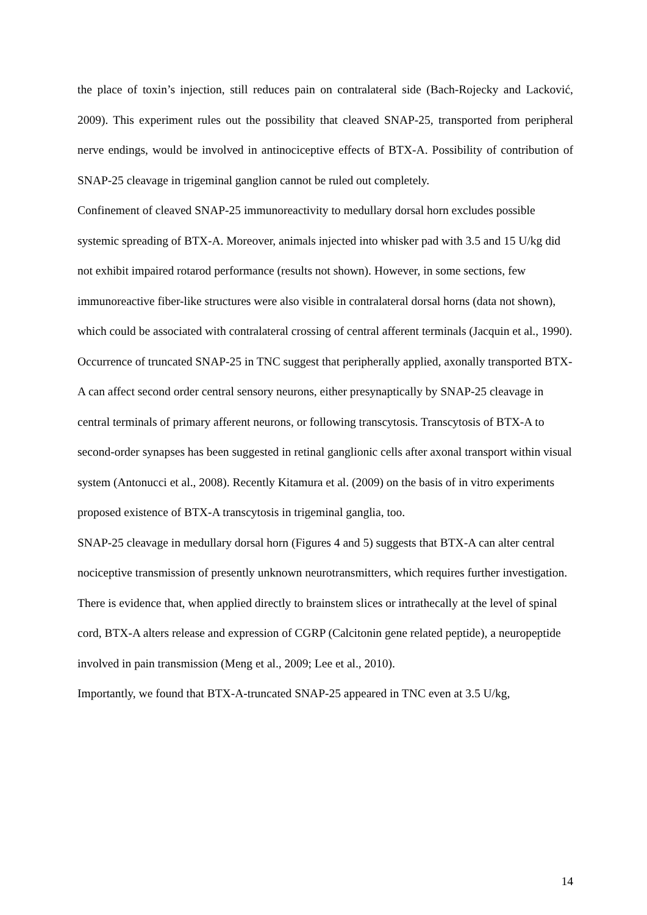the place of toxin’s injection, still reduces pain on contralateral side (Bach-Rojecky and Lacković, 2009). This experiment rules out the possibility that cleaved SNAP-25, transported from peripheral nerve endings, would be involved in antinociceptive effects of BTX-A. Possibility of contribution of SNAP-25 cleavage in trigeminal ganglion cannot be ruled out completely.
Confinement of cleaved SNAP-25 immunoreactivity to medullary dorsal horn excludes possible systemic spreading of BTX-A. Moreover, animals injected into whisker pad with 3.5 and 15 U/kg did not exhibit impaired rotarod performance (results not shown). However, in some sections, few immunoreactive fiber-like structures were also visible in contralateral dorsal horns (data not shown), which could be associated with contralateral crossing of central afferent terminals (Jacquin et al., 1990).
Occurrence of truncated SNAP-25 in TNC suggest that peripherally applied, axonally transported BTX-A can affect second order central sensory neurons, either presynaptically by SNAP-25 cleavage in central terminals of primary afferent neurons, or following transcytosis. Transcytosis of BTX-A to second-order synapses has been suggested in retinal ganglionic cells after axonal transport within visual system (Antonucci et al., 2008). Recently Kitamura et al. (2009) on the basis of in vitro experiments proposed existence of BTX-A transcytosis in trigeminal ganglia, too.
SNAP-25 cleavage in medullary dorsal horn (Figures 4 and 5) suggests that BTX-A can alter central nociceptive transmission of presently unknown neurotransmitters, which requires further investigation. There is evidence that, when applied directly to brainstem slices or intrathecally at the level of spinal cord, BTX-A alters release and expression of CGRP (Calcitonin gene related peptide), a neuropeptide involved in pain transmission (Meng et al., 2009; Lee et al., 2010).
Importantly, we found that BTX-A-truncated SNAP-25 appeared in TNC even at 3.5 U/kg,
14